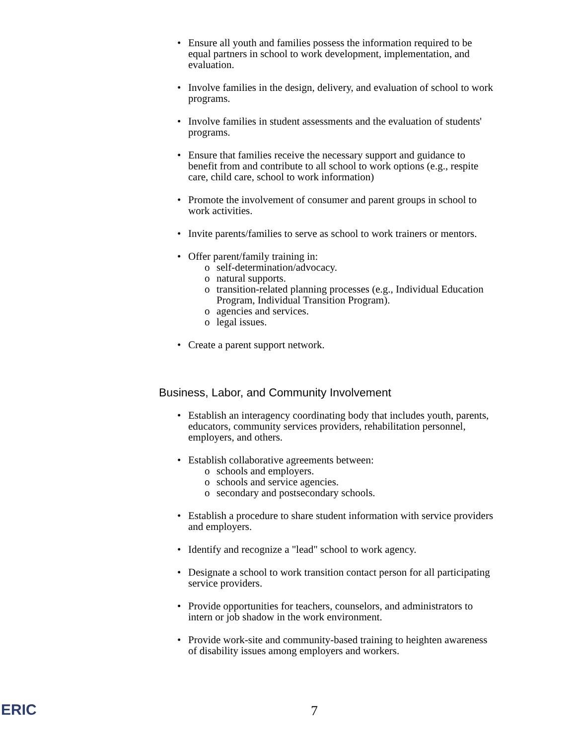• Ensure all youth and families possess the information required to be equal partners in school to work development, implementation, and evaluation.
• Involve families in the design, delivery, and evaluation of school to work programs.
• Involve families in student assessments and the evaluation of students' programs.
• Ensure that families receive the necessary support and guidance to benefit from and contribute to all school to work options (e.g., respite care, child care, school to work information)
• Promote the involvement of consumer and parent groups in school to work activities.
• Invite parents/families to serve as school to work trainers or mentors.
• Offer parent/family training in:
o self-determination/advocacy.
o natural supports.
o transition-related planning processes (e.g., Individual Education Program, Individual Transition Program).
o agencies and services.
o legal issues.
• Create a parent support network.
Business, Labor, and Community Involvement
• Establish an interagency coordinating body that includes youth, parents, educators, community services providers, rehabilitation personnel, employers, and others.
• Establish collaborative agreements between:
o schools and employers.
o schools and service agencies.
o secondary and postsecondary schools.
• Establish a procedure to share student information with service providers and employers.
• Identify and recognize a "lead" school to work agency.
• Designate a school to work transition contact person for all participating service providers.
• Provide opportunities for teachers, counselors, and administrators to intern or job shadow in the work environment.
• Provide work-site and community-based training to heighten awareness of disability issues among employers and workers.
ERIC 7